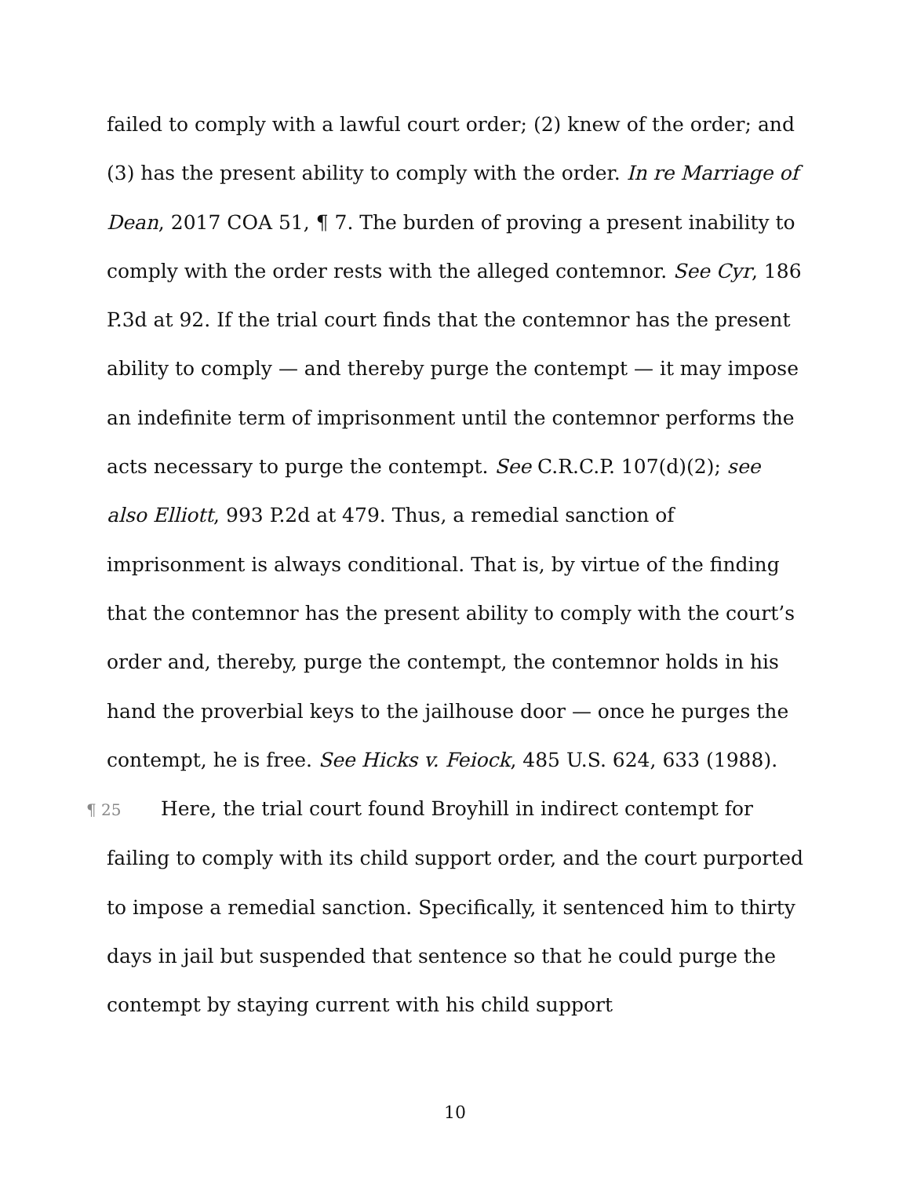failed to comply with a lawful court order; (2) knew of the order; and (3) has the present ability to comply with the order. In re Marriage of Dean, 2017 COA 51, ¶ 7. The burden of proving a present inability to comply with the order rests with the alleged contemnor. See Cyr, 186 P.3d at 92. If the trial court finds that the contemnor has the present ability to comply — and thereby purge the contempt — it may impose an indefinite term of imprisonment until the contemnor performs the acts necessary to purge the contempt. See C.R.C.P. 107(d)(2); see also Elliott, 993 P.2d at 479. Thus, a remedial sanction of imprisonment is always conditional. That is, by virtue of the finding that the contemnor has the present ability to comply with the court’s order and, thereby, purge the contempt, the contemnor holds in his hand the proverbial keys to the jailhouse door — once he purges the contempt, he is free. See Hicks v. Feiock, 485 U.S. 624, 633 (1988).
¶ 25 Here, the trial court found Broyhill in indirect contempt for failing to comply with its child support order, and the court purported to impose a remedial sanction. Specifically, it sentenced him to thirty days in jail but suspended that sentence so that he could purge the contempt by staying current with his child support
10